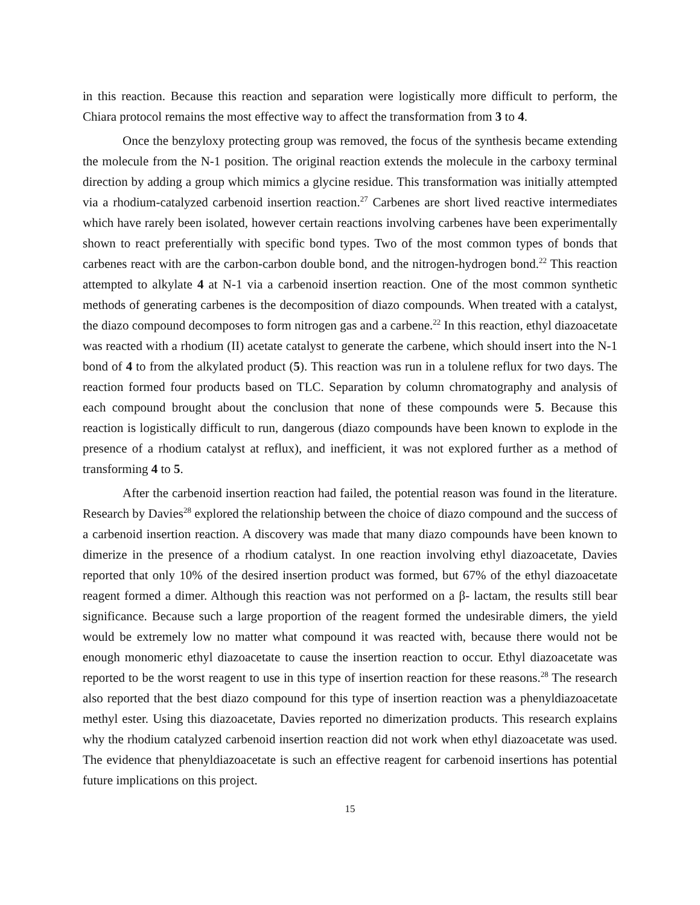in this reaction. Because this reaction and separation were logistically more difficult to perform, the Chiara protocol remains the most effective way to affect the transformation from 3 to 4.
Once the benzyloxy protecting group was removed, the focus of the synthesis became extending the molecule from the N-1 position. The original reaction extends the molecule in the carboxy terminal direction by adding a group which mimics a glycine residue. This transformation was initially attempted via a rhodium-catalyzed carbenoid insertion reaction.<sup>27</sup> Carbenes are short lived reactive intermediates which have rarely been isolated, however certain reactions involving carbenes have been experimentally shown to react preferentially with specific bond types. Two of the most common types of bonds that carbenes react with are the carbon-carbon double bond, and the nitrogen-hydrogen bond.<sup>22</sup> This reaction attempted to alkylate 4 at N-1 via a carbenoid insertion reaction. One of the most common synthetic methods of generating carbenes is the decomposition of diazo compounds. When treated with a catalyst, the diazo compound decomposes to form nitrogen gas and a carbene.<sup>22</sup> In this reaction, ethyl diazoacetate was reacted with a rhodium (II) acetate catalyst to generate the carbene, which should insert into the N-1 bond of 4 to from the alkylated product (5). This reaction was run in a tolulene reflux for two days. The reaction formed four products based on TLC. Separation by column chromatography and analysis of each compound brought about the conclusion that none of these compounds were 5. Because this reaction is logistically difficult to run, dangerous (diazo compounds have been known to explode in the presence of a rhodium catalyst at reflux), and inefficient, it was not explored further as a method of transforming 4 to 5.
After the carbenoid insertion reaction had failed, the potential reason was found in the literature. Research by Davies<sup>28</sup> explored the relationship between the choice of diazo compound and the success of a carbenoid insertion reaction. A discovery was made that many diazo compounds have been known to dimerize in the presence of a rhodium catalyst. In one reaction involving ethyl diazoacetate, Davies reported that only 10% of the desired insertion product was formed, but 67% of the ethyl diazoacetate reagent formed a dimer. Although this reaction was not performed on a β- lactam, the results still bear significance. Because such a large proportion of the reagent formed the undesirable dimers, the yield would be extremely low no matter what compound it was reacted with, because there would not be enough monomeric ethyl diazoacetate to cause the insertion reaction to occur. Ethyl diazoacetate was reported to be the worst reagent to use in this type of insertion reaction for these reasons.<sup>28</sup> The research also reported that the best diazo compound for this type of insertion reaction was a phenyldiazoacetate methyl ester. Using this diazoacetate, Davies reported no dimerization products. This research explains why the rhodium catalyzed carbenoid insertion reaction did not work when ethyl diazoacetate was used. The evidence that phenyldiazoacetate is such an effective reagent for carbenoid insertions has potential future implications on this project.
15